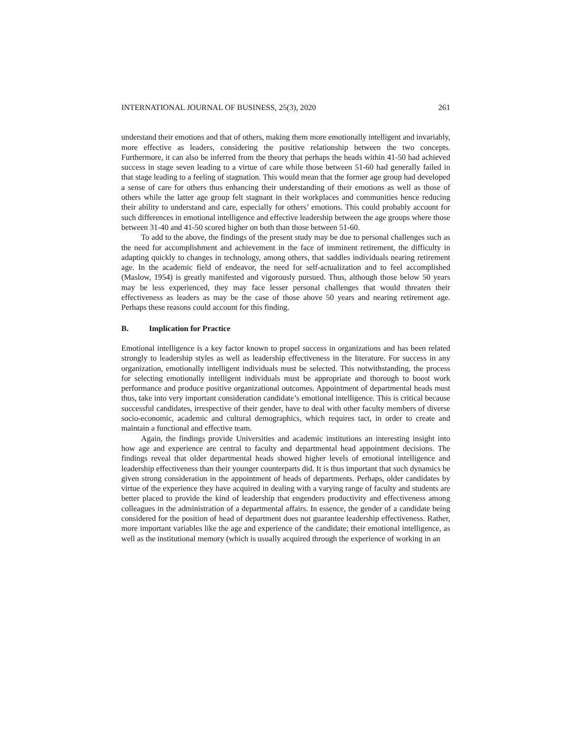INTERNATIONAL JOURNAL OF BUSINESS, 25(3), 2020 261
understand their emotions and that of others, making them more emotionally intelligent and invariably, more effective as leaders, considering the positive relationship between the two concepts. Furthermore, it can also be inferred from the theory that perhaps the heads within 41-50 had achieved success in stage seven leading to a virtue of care while those between 51-60 had generally failed in that stage leading to a feeling of stagnation. This would mean that the former age group had developed a sense of care for others thus enhancing their understanding of their emotions as well as those of others while the latter age group felt stagnant in their workplaces and communities hence reducing their ability to understand and care, especially for others’ emotions. This could probably account for such differences in emotional intelligence and effective leadership between the age groups where those between 31-40 and 41-50 scored higher on both than those between 51-60.
To add to the above, the findings of the present study may be due to personal challenges such as the need for accomplishment and achievement in the face of imminent retirement, the difficulty in adapting quickly to changes in technology, among others, that saddles individuals nearing retirement age. In the academic field of endeavor, the need for self-actualization and to feel accomplished (Maslow, 1954) is greatly manifested and vigorously pursued. Thus, although those below 50 years may be less experienced, they may face lesser personal challenges that would threaten their effectiveness as leaders as may be the case of those above 50 years and nearing retirement age. Perhaps these reasons could account for this finding.
B. Implication for Practice
Emotional intelligence is a key factor known to propel success in organizations and has been related strongly to leadership styles as well as leadership effectiveness in the literature. For success in any organization, emotionally intelligent individuals must be selected. This notwithstanding, the process for selecting emotionally intelligent individuals must be appropriate and thorough to boost work performance and produce positive organizational outcomes. Appointment of departmental heads must thus, take into very important consideration candidate’s emotional intelligence. This is critical because successful candidates, irrespective of their gender, have to deal with other faculty members of diverse socio-economic, academic and cultural demographics, which requires tact, in order to create and maintain a functional and effective team.
Again, the findings provide Universities and academic institutions an interesting insight into how age and experience are central to faculty and departmental head appointment decisions. The findings reveal that older departmental heads showed higher levels of emotional intelligence and leadership effectiveness than their younger counterparts did. It is thus important that such dynamics be given strong consideration in the appointment of heads of departments. Perhaps, older candidates by virtue of the experience they have acquired in dealing with a varying range of faculty and students are better placed to provide the kind of leadership that engenders productivity and effectiveness among colleagues in the administration of a departmental affairs. In essence, the gender of a candidate being considered for the position of head of department does not guarantee leadership effectiveness. Rather, more important variables like the age and experience of the candidate; their emotional intelligence, as well as the institutional memory (which is usually acquired through the experience of working in an